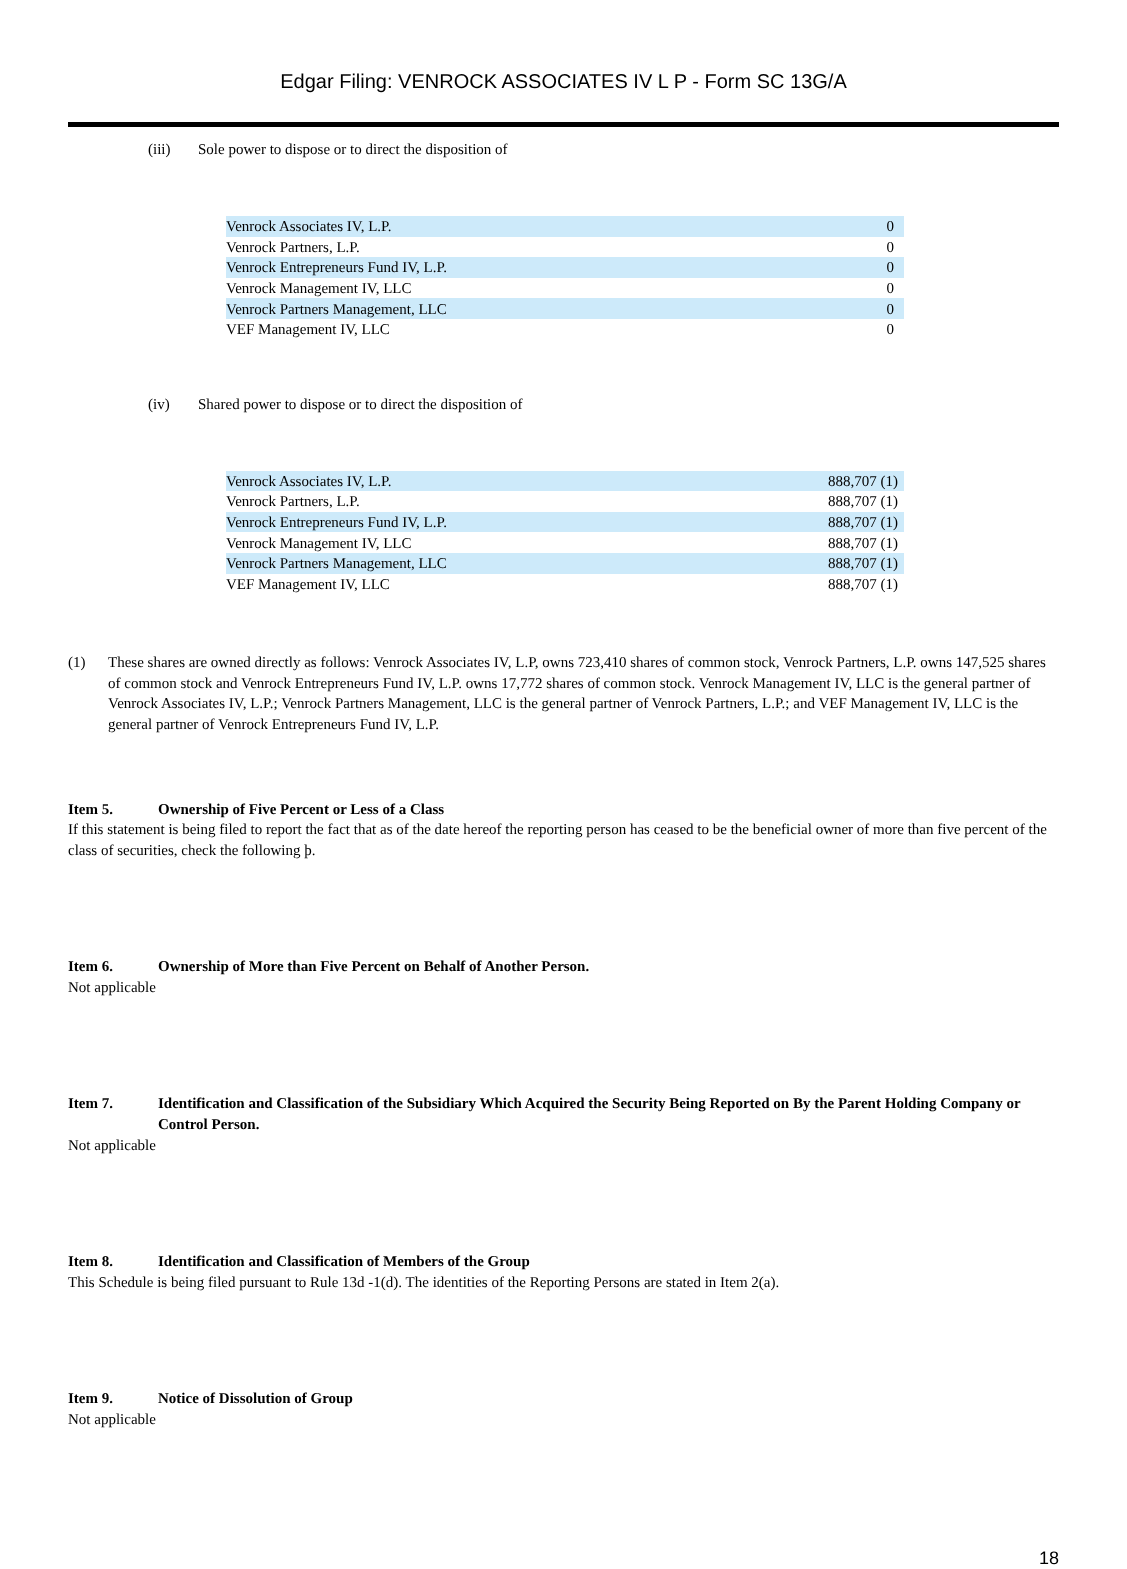Edgar Filing: VENROCK ASSOCIATES IV L P - Form SC 13G/A
(iii) Sole power to dispose or to direct the disposition of
| Venrock Associates IV, L.P. | 0 |
| Venrock Partners, L.P. | 0 |
| Venrock Entrepreneurs Fund IV, L.P. | 0 |
| Venrock Management IV, LLC | 0 |
| Venrock Partners Management, LLC | 0 |
| VEF Management IV, LLC | 0 |
(iv) Shared power to dispose or to direct the disposition of
| Venrock Associates IV, L.P. | 888,707 (1) |
| Venrock Partners, L.P. | 888,707 (1) |
| Venrock Entrepreneurs Fund IV, L.P. | 888,707 (1) |
| Venrock Management IV, LLC | 888,707 (1) |
| Venrock Partners Management, LLC | 888,707 (1) |
| VEF Management IV, LLC | 888,707 (1) |
(1) These shares are owned directly as follows: Venrock Associates IV, L.P, owns 723,410 shares of common stock, Venrock Partners, L.P. owns 147,525 shares of common stock and Venrock Entrepreneurs Fund IV, L.P. owns 17,772 shares of common stock. Venrock Management IV, LLC is the general partner of Venrock Associates IV, L.P.; Venrock Partners Management, LLC is the general partner of Venrock Partners, L.P.; and VEF Management IV, LLC is the general partner of Venrock Entrepreneurs Fund IV, L.P.
Item 5. Ownership of Five Percent or Less of a Class
If this statement is being filed to report the fact that as of the date hereof the reporting person has ceased to be the beneficial owner of more than five percent of the class of securities, check the following þ.
Item 6. Ownership of More than Five Percent on Behalf of Another Person.
Not applicable
Item 7. Identification and Classification of the Subsidiary Which Acquired the Security Being Reported on By the Parent Holding Company or Control Person.
Not applicable
Item 8. Identification and Classification of Members of the Group
This Schedule is being filed pursuant to Rule 13d -1(d). The identities of the Reporting Persons are stated in Item 2(a).
Item 9. Notice of Dissolution of Group
Not applicable
18